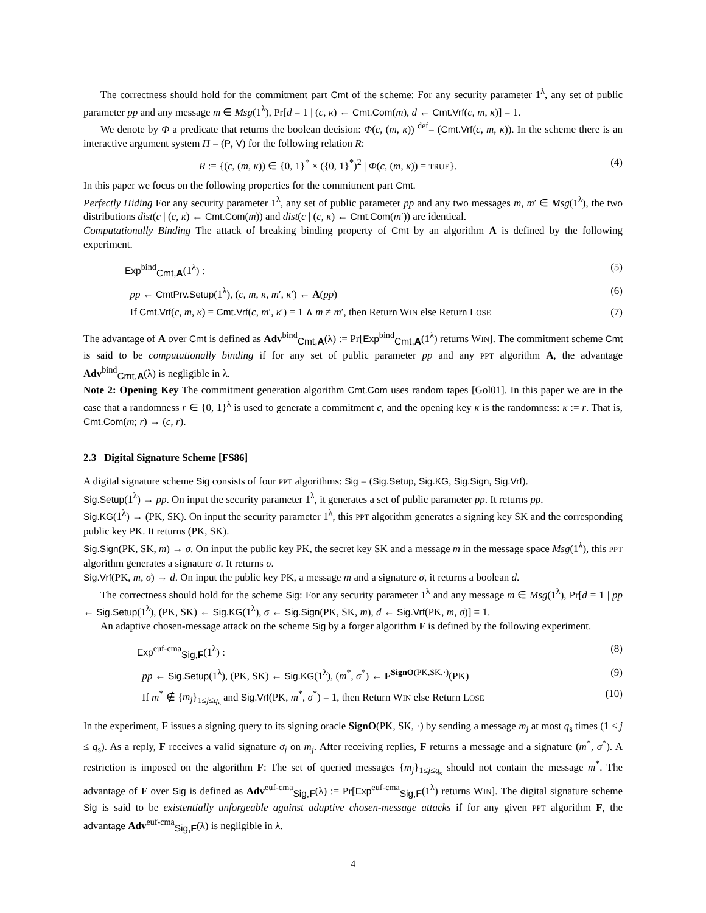The correctness should hold for the commitment part Cmt of the scheme: For any security parameter 1<sup>λ</sup>, any set of public parameter pp and any message m ∈ Msg(1<sup>λ</sup>), Pr[d = 1 | (c, κ) ← Cmt.Com(m), d ← Cmt.Vrf(c, m, κ)] = 1.
We denote by Φ a predicate that returns the boolean decision: Φ(c, (m, κ)) <sup>def</sup>= (Cmt.Vrf(c, m, κ)). In the scheme there is an interactive argument system Π = (P, V) for the following relation R:
R := {(c, (m, κ)) ∈ {0, 1}<sup>*</sup> × ({0, 1}<sup>*</sup>)<sup>2</sup> | Φ(c, (m, κ)) = TRUE}. (4)
In this paper we focus on the following properties for the commitment part Cmt.
Perfectly Hiding For any security parameter 1<sup>λ</sup>, any set of public parameter pp and any two messages m, m′ ∈ Msg(1<sup>λ</sup>), the two distributions dist(c | (c, κ) ← Cmt.Com(m)) and dist(c | (c, κ) ← Cmt.Com(m′)) are identical.
Computationally Binding The attack of breaking binding property of Cmt by an algorithm A is defined by the following experiment.
Exp<sup>bind</sup><sub>Cmt,A</sub>(1<sup>λ</sup>) : (5)
pp ← CmtPrv.Setup(1<sup>λ</sup>), (c, m, κ, m′, κ′) ← A(pp) (6)
If Cmt.Vrf(c, m, κ) = Cmt.Vrf(c, m′, κ′) = 1 ∧ m ≠ m′, then Return WIN else Return LOSE (7)
The advantage of A over Cmt is defined as Adv<sup>bind</sup><sub>Cmt,A</sub>(λ) := Pr[Exp<sup>bind</sup><sub>Cmt,A</sub>(1<sup>λ</sup>) returns WIN]. The commitment scheme Cmt is said to be computationally binding if for any set of public parameter pp and any PPT algorithm A, the advantage Adv<sup>bind</sup><sub>Cmt,A</sub>(λ) is negligible in λ.
Note 2: Opening Key The commitment generation algorithm Cmt.Com uses random tapes [Gol01]. In this paper we are in the case that a randomness r ∈ {0, 1}<sup>λ</sup> is used to generate a commitment c, and the opening key κ is the randomness: κ := r. That is, Cmt.Com(m; r) → (c, r).
2.3 Digital Signature Scheme [FS86]
A digital signature scheme Sig consists of four PPT algorithms: Sig = (Sig.Setup, Sig.KG, Sig.Sign, Sig.Vrf).
Sig.Setup(1<sup>λ</sup>) → pp. On input the security parameter 1<sup>λ</sup>, it generates a set of public parameter pp. It returns pp.
Sig.KG(1<sup>λ</sup>) → (PK, SK). On input the security parameter 1<sup>λ</sup>, this PPT algorithm generates a signing key SK and the corresponding public key PK. It returns (PK, SK).
Sig.Sign(PK, SK, m) → σ. On input the public key PK, the secret key SK and a message m in the message space Msg(1<sup>λ</sup>), this PPT algorithm generates a signature σ. It returns σ.
Sig.Vrf(PK, m, σ) → d. On input the public key PK, a message m and a signature σ, it returns a boolean d.
The correctness should hold for the scheme Sig: For any security parameter 1<sup>λ</sup> and any message m ∈ Msg(1<sup>λ</sup>), Pr[d = 1 | pp ← Sig.Setup(1<sup>λ</sup>), (PK, SK) ← Sig.KG(1<sup>λ</sup>), σ ← Sig.Sign(PK, SK, m), d ← Sig.Vrf(PK, m, σ)] = 1.
An adaptive chosen-message attack on the scheme Sig by a forger algorithm F is defined by the following experiment.
Exp<sup>euf-cma</sup><sub>Sig,F</sub>(1<sup>λ</sup>) : (8)
pp ← Sig.Setup(1<sup>λ</sup>), (PK, SK) ← Sig.KG(1<sup>λ</sup>), (m<sup>*</sup>, σ<sup>*</sup>) ← F<sup>SignO(PK,SK,·)</sup>(PK) (9)
If m<sup>*</sup> ∉ {m<sub>j</sub>}<sub>1≤j≤q<sub>s</sub></sub> and Sig.Vrf(PK, m<sup>*</sup>, σ<sup>*</sup>) = 1, then Return WIN else Return LOSE (10)
In the experiment, F issues a signing query to its signing oracle SignO(PK, SK, ·) by sending a message m<sub>j</sub> at most q<sub>s</sub> times (1 ≤ j ≤ q<sub>s</sub>). As a reply, F receives a valid signature σ<sub>j</sub> on m<sub>j</sub>. After receiving replies, F returns a message and a signature (m<sup>*</sup>, σ<sup>*</sup>). A restriction is imposed on the algorithm F: The set of queried messages {m<sub>j</sub>}<sub>1≤j≤q<sub>s</sub></sub> should not contain the message m<sup>*</sup>. The advantage of F over Sig is defined as Adv<sup>euf-cma</sup><sub>Sig,F</sub>(λ) := Pr[Exp<sup>euf-cma</sup><sub>Sig,F</sub>(1<sup>λ</sup>) returns WIN]. The digital signature scheme Sig is said to be existentially unforgeable against adaptive chosen-message attacks if for any given PPT algorithm F, the advantage Adv<sup>euf-cma</sup><sub>Sig,F</sub>(λ) is negligible in λ.
4